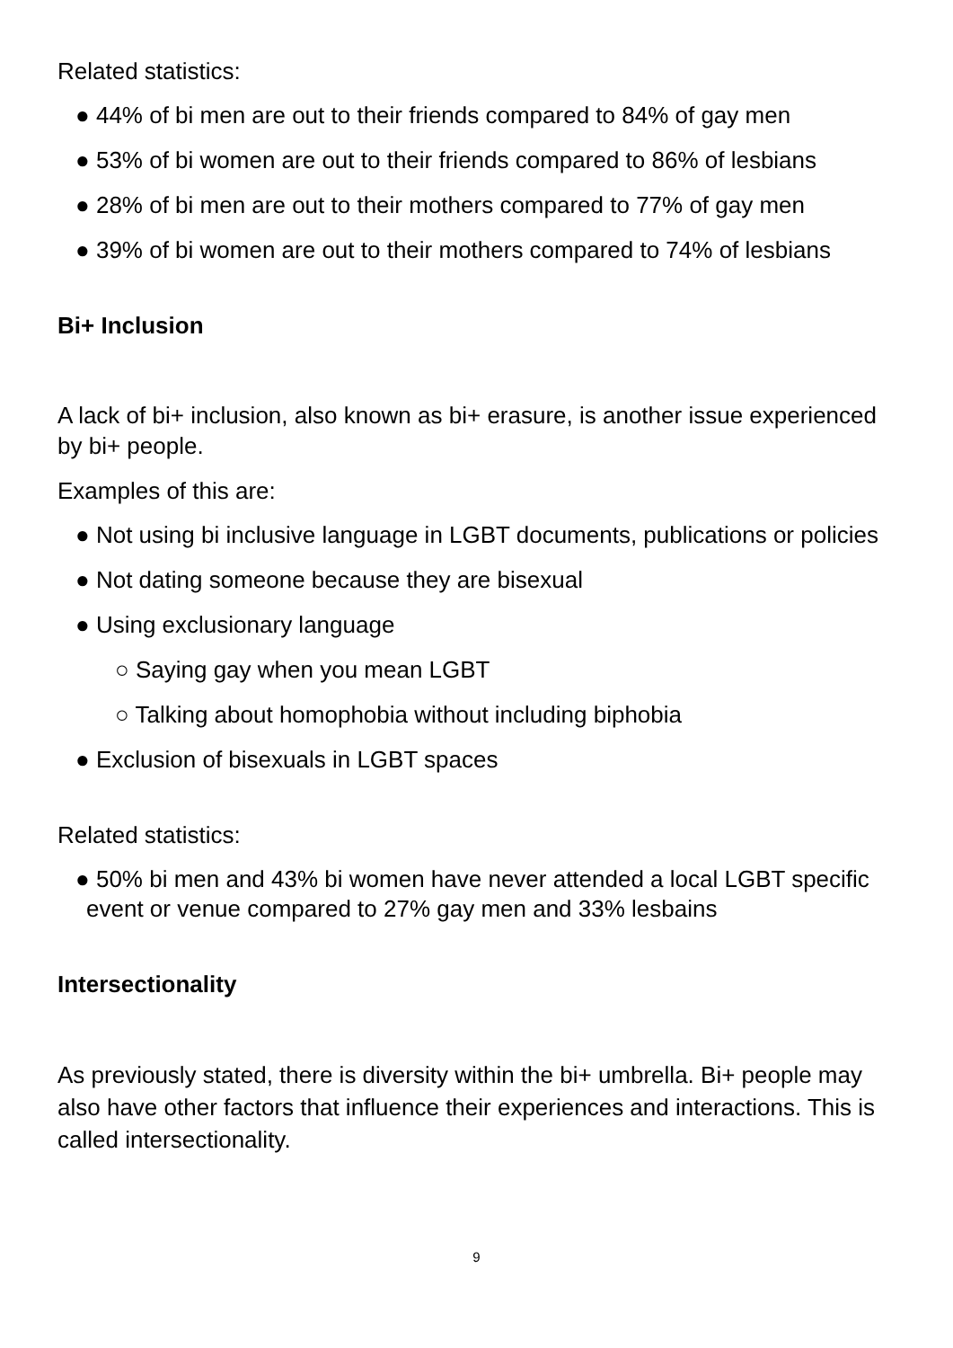Related statistics:
● 44% of bi men are out to their friends compared to 84% of gay men
● 53% of bi women are out to their friends compared to 86% of lesbians
● 28% of bi men are out to their mothers compared to 77% of gay men
● 39% of bi women are out to their mothers compared to 74% of lesbians
Bi+ Inclusion
A lack of bi+ inclusion, also known as bi+ erasure, is another issue experienced by bi+ people.
Examples of this are:
● Not using bi inclusive language in LGBT documents, publications or policies
● Not dating someone because they are bisexual
● Using exclusionary language
○ Saying gay when you mean LGBT
○ Talking about homophobia without including biphobia
● Exclusion of bisexuals in LGBT spaces
Related statistics:
● 50% bi men and 43% bi women have never attended a local LGBT specific event or venue compared to 27% gay men and 33% lesbains
Intersectionality
As previously stated, there is diversity within the bi+ umbrella. Bi+ people may also have other factors that influence their experiences and interactions. This is called intersectionality.
9